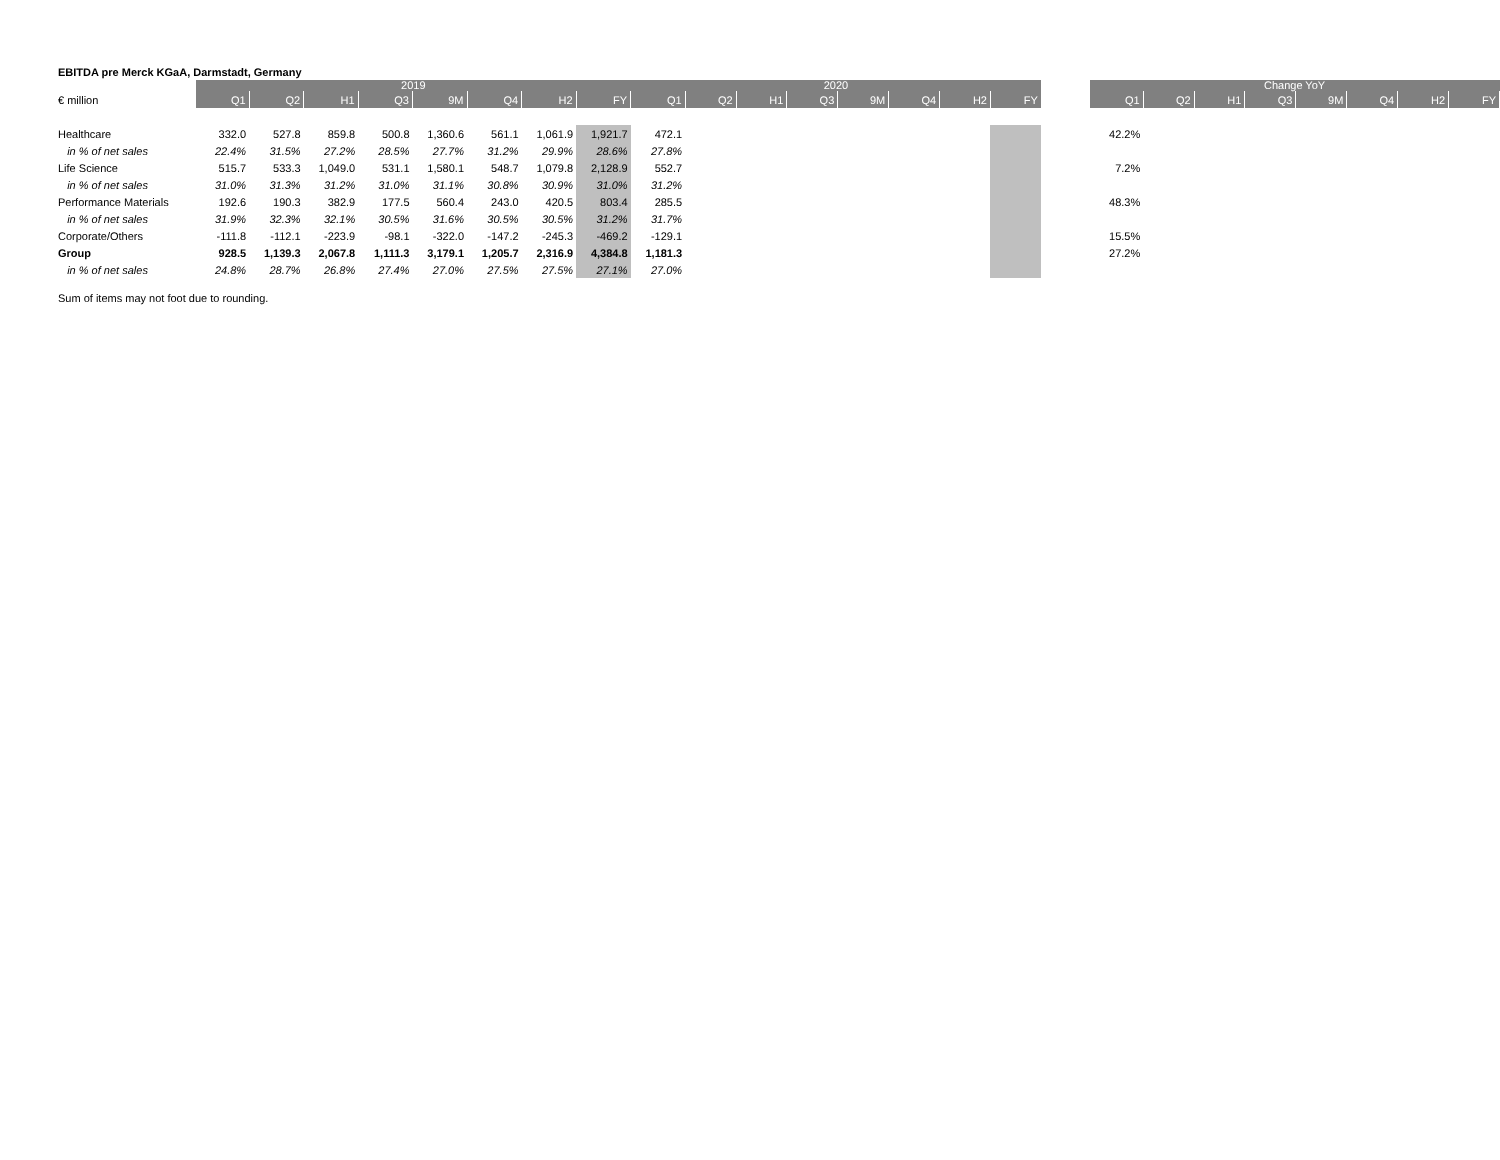EBITDA pre Merck KGaA, Darmstadt, Germany
| | 2019 | | | | | | | | 2020 | | | | | | | | | Change YoY | | | | | | | |
| --- | --- | --- | --- | --- | --- | --- | --- | --- | --- | --- | --- | --- | --- | --- | --- | --- | --- | --- | --- | --- | --- | --- | --- | --- | --- |
| € million | Q1 | Q2 | H1 | Q3 | 9M | Q4 | H2 | FY | Q1 | Q2 | H1 | Q3 | 9M | Q4 | H2 | FY | | Q1 | Q2 | H1 | Q3 | 9M | Q4 | H2 | FY |
| Healthcare | 332.0 | 527.8 | 859.8 | 500.8 | 1,360.6 | 561.1 | 1,061.9 | 1,921.7 | 472.1 | | | | | | | | | 42.2% | | | | | | | |
| in % of net sales | 22.4% | 31.5% | 27.2% | 28.5% | 27.7% | 31.2% | 29.9% | 28.6% | 27.8% | | | | | | | | | | | | | | | | |
| Life Science | 515.7 | 533.3 | 1,049.0 | 531.1 | 1,580.1 | 548.7 | 1,079.8 | 2,128.9 | 552.7 | | | | | | | | | 7.2% | | | | | | | |
| in % of net sales | 31.0% | 31.3% | 31.2% | 31.0% | 31.1% | 30.8% | 30.9% | 31.0% | 31.2% | | | | | | | | | | | | | | | | |
| Performance Materials | 192.6 | 190.3 | 382.9 | 177.5 | 560.4 | 243.0 | 420.5 | 803.4 | 285.5 | | | | | | | | | 48.3% | | | | | | | |
| in % of net sales | 31.9% | 32.3% | 32.1% | 30.5% | 31.6% | 30.5% | 30.5% | 31.2% | 31.7% | | | | | | | | | | | | | | | | |
| Corporate/Others | -111.8 | -112.1 | -223.9 | -98.1 | -322.0 | -147.2 | -245.3 | -469.2 | -129.1 | | | | | | | | | 15.5% | | | | | | | |
| Group | 928.5 | 1,139.3 | 2,067.8 | 1,111.3 | 3,179.1 | 1,205.7 | 2,316.9 | 4,384.8 | 1,181.3 | | | | | | | | | 27.2% | | | | | | | |
| in % of net sales | 24.8% | 28.7% | 26.8% | 27.4% | 27.0% | 27.5% | 27.5% | 27.1% | 27.0% | | | | | | | | | | | | | | | | |
Sum of items may not foot due to rounding.